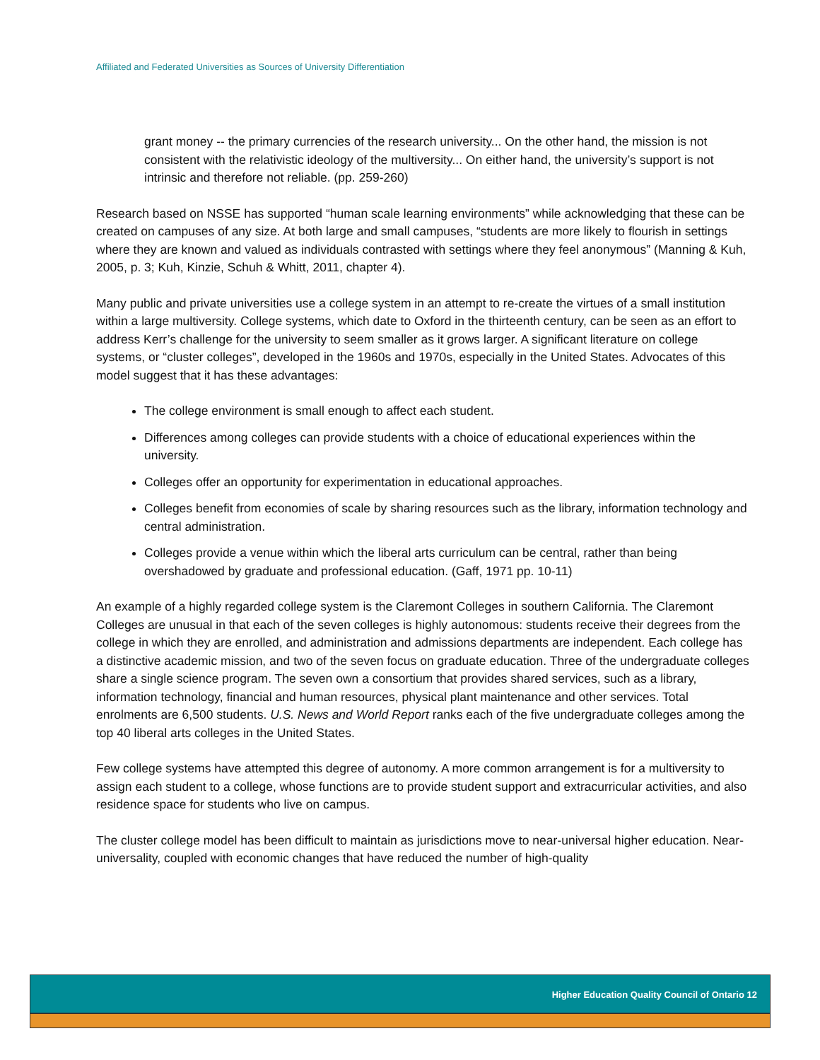Affiliated and Federated Universities as Sources of University Differentiation
grant money -- the primary currencies of the research university... On the other hand, the mission is not consistent with the relativistic ideology of the multiversity... On either hand, the university’s support is not intrinsic and therefore not reliable. (pp. 259-260)
Research based on NSSE has supported “human scale learning environments” while acknowledging that these can be created on campuses of any size. At both large and small campuses, “students are more likely to flourish in settings where they are known and valued as individuals contrasted with settings where they feel anonymous” (Manning & Kuh, 2005, p. 3; Kuh, Kinzie, Schuh & Whitt, 2011, chapter 4).
Many public and private universities use a college system in an attempt to re-create the virtues of a small institution within a large multiversity. College systems, which date to Oxford in the thirteenth century, can be seen as an effort to address Kerr’s challenge for the university to seem smaller as it grows larger. A significant literature on college systems, or “cluster colleges”, developed in the 1960s and 1970s, especially in the United States. Advocates of this model suggest that it has these advantages:
The college environment is small enough to affect each student.
Differences among colleges can provide students with a choice of educational experiences within the university.
Colleges offer an opportunity for experimentation in educational approaches.
Colleges benefit from economies of scale by sharing resources such as the library, information technology and central administration.
Colleges provide a venue within which the liberal arts curriculum can be central, rather than being overshadowed by graduate and professional education. (Gaff, 1971 pp. 10-11)
An example of a highly regarded college system is the Claremont Colleges in southern California. The Claremont Colleges are unusual in that each of the seven colleges is highly autonomous: students receive their degrees from the college in which they are enrolled, and administration and admissions departments are independent. Each college has a distinctive academic mission, and two of the seven focus on graduate education. Three of the undergraduate colleges share a single science program. The seven own a consortium that provides shared services, such as a library, information technology, financial and human resources, physical plant maintenance and other services. Total enrolments are 6,500 students. U.S. News and World Report ranks each of the five undergraduate colleges among the top 40 liberal arts colleges in the United States.
Few college systems have attempted this degree of autonomy. A more common arrangement is for a multiversity to assign each student to a college, whose functions are to provide student support and extracurricular activities, and also residence space for students who live on campus.
The cluster college model has been difficult to maintain as jurisdictions move to near-universal higher education. Near-universality, coupled with economic changes that have reduced the number of high-quality
Higher Education Quality Council of Ontario 12